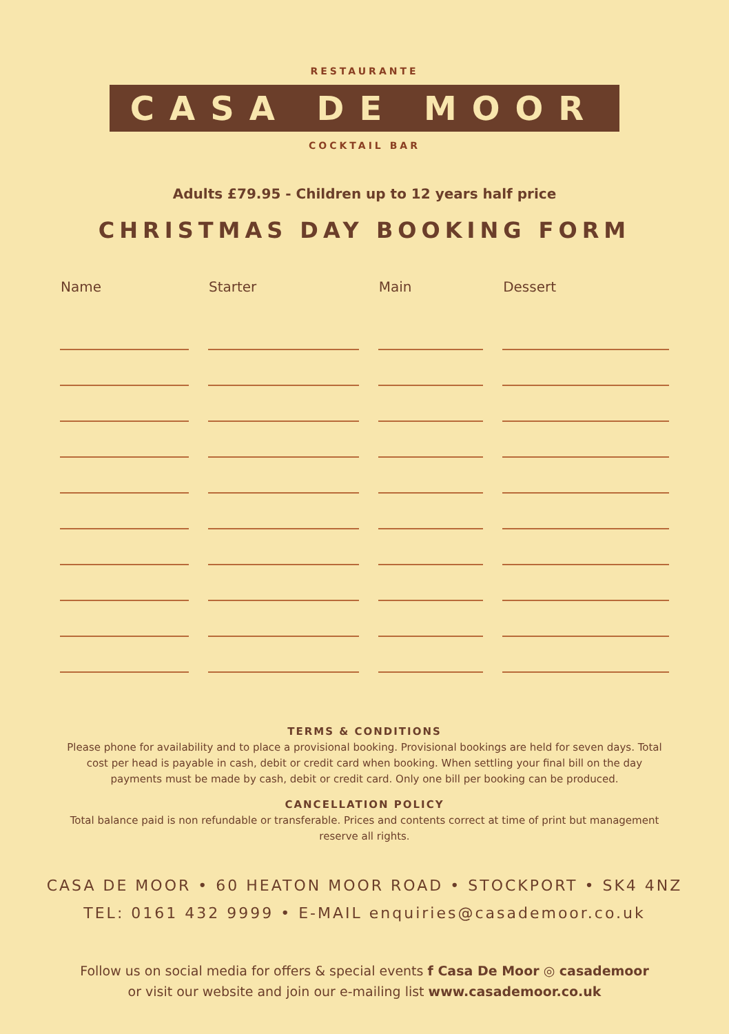RESTAURANTE
CASA DE MOOR
COCKTAIL BAR
Adults £79.95 - Children up to 12 years half price
CHRISTMAS DAY BOOKING FORM
| Name | | Starter | | Main | | Dessert |
| --- | --- | --- | --- | --- | --- | --- |
TERMS & CONDITIONS
Please phone for availability and to place a provisional booking. Provisional bookings are held for seven days. Total cost per head is payable in cash, debit or credit card when booking. When settling your final bill on the day payments must be made by cash, debit or credit card. Only one bill per booking can be produced.
CANCELLATION POLICY
Total balance paid is non refundable or transferable. Prices and contents correct at time of print but management reserve all rights.
CASA DE MOOR • 60 HEATON MOOR ROAD • STOCKPORT • SK4 4NZ
TEL: 0161 432 9999 • E-MAIL enquiries@casademoor.co.uk
Follow us on social media for offers & special events f Casa De Moor ◎ casademoor
or visit our website and join our e-mailing list www.casademoor.co.uk